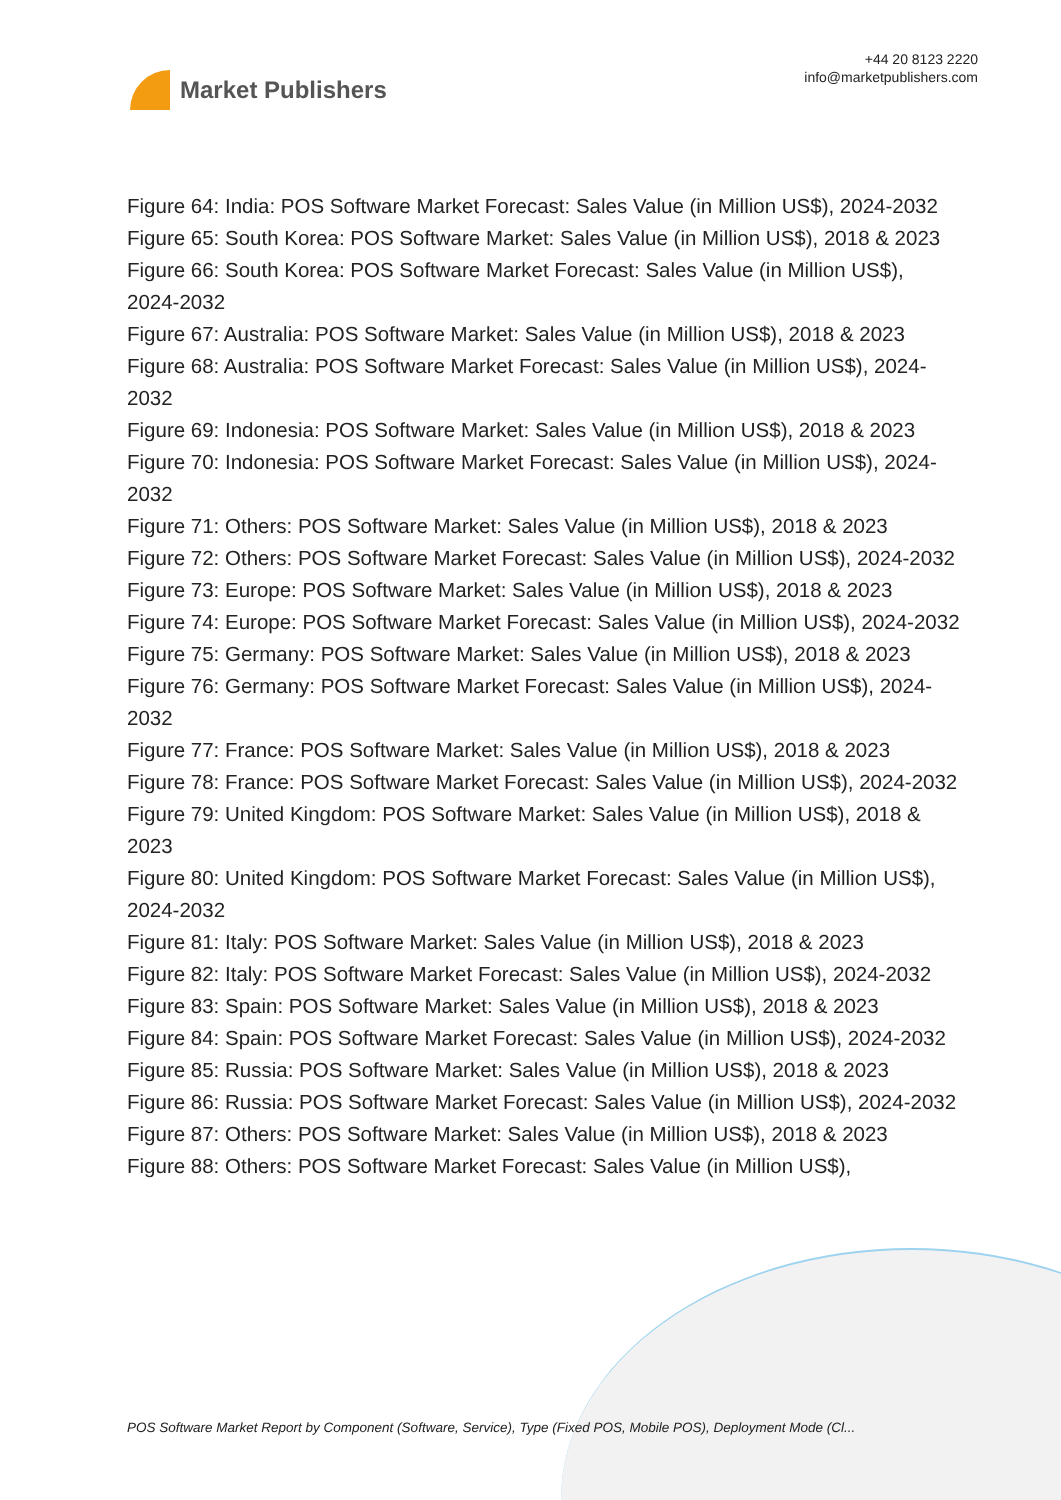Market Publishers
+44 20 8123 2220
info@marketpublishers.com
Figure 64: India: POS Software Market Forecast: Sales Value (in Million US$), 2024-2032
Figure 65: South Korea: POS Software Market: Sales Value (in Million US$), 2018 & 2023
Figure 66: South Korea: POS Software Market Forecast: Sales Value (in Million US$), 2024-2032
Figure 67: Australia: POS Software Market: Sales Value (in Million US$), 2018 & 2023
Figure 68: Australia: POS Software Market Forecast: Sales Value (in Million US$), 2024-2032
Figure 69: Indonesia: POS Software Market: Sales Value (in Million US$), 2018 & 2023
Figure 70: Indonesia: POS Software Market Forecast: Sales Value (in Million US$), 2024-2032
Figure 71: Others: POS Software Market: Sales Value (in Million US$), 2018 & 2023
Figure 72: Others: POS Software Market Forecast: Sales Value (in Million US$), 2024-2032
Figure 73: Europe: POS Software Market: Sales Value (in Million US$), 2018 & 2023
Figure 74: Europe: POS Software Market Forecast: Sales Value (in Million US$), 2024-2032
Figure 75: Germany: POS Software Market: Sales Value (in Million US$), 2018 & 2023
Figure 76: Germany: POS Software Market Forecast: Sales Value (in Million US$), 2024-2032
Figure 77: France: POS Software Market: Sales Value (in Million US$), 2018 & 2023
Figure 78: France: POS Software Market Forecast: Sales Value (in Million US$), 2024-2032
Figure 79: United Kingdom: POS Software Market: Sales Value (in Million US$), 2018 & 2023
Figure 80: United Kingdom: POS Software Market Forecast: Sales Value (in Million US$), 2024-2032
Figure 81: Italy: POS Software Market: Sales Value (in Million US$), 2018 & 2023
Figure 82: Italy: POS Software Market Forecast: Sales Value (in Million US$), 2024-2032
Figure 83: Spain: POS Software Market: Sales Value (in Million US$), 2018 & 2023
Figure 84: Spain: POS Software Market Forecast: Sales Value (in Million US$), 2024-2032
Figure 85: Russia: POS Software Market: Sales Value (in Million US$), 2018 & 2023
Figure 86: Russia: POS Software Market Forecast: Sales Value (in Million US$), 2024-2032
Figure 87: Others: POS Software Market: Sales Value (in Million US$), 2018 & 2023
Figure 88: Others: POS Software Market Forecast: Sales Value (in Million US$),
POS Software Market Report by Component (Software, Service), Type (Fixed POS, Mobile POS), Deployment Mode (Cl...